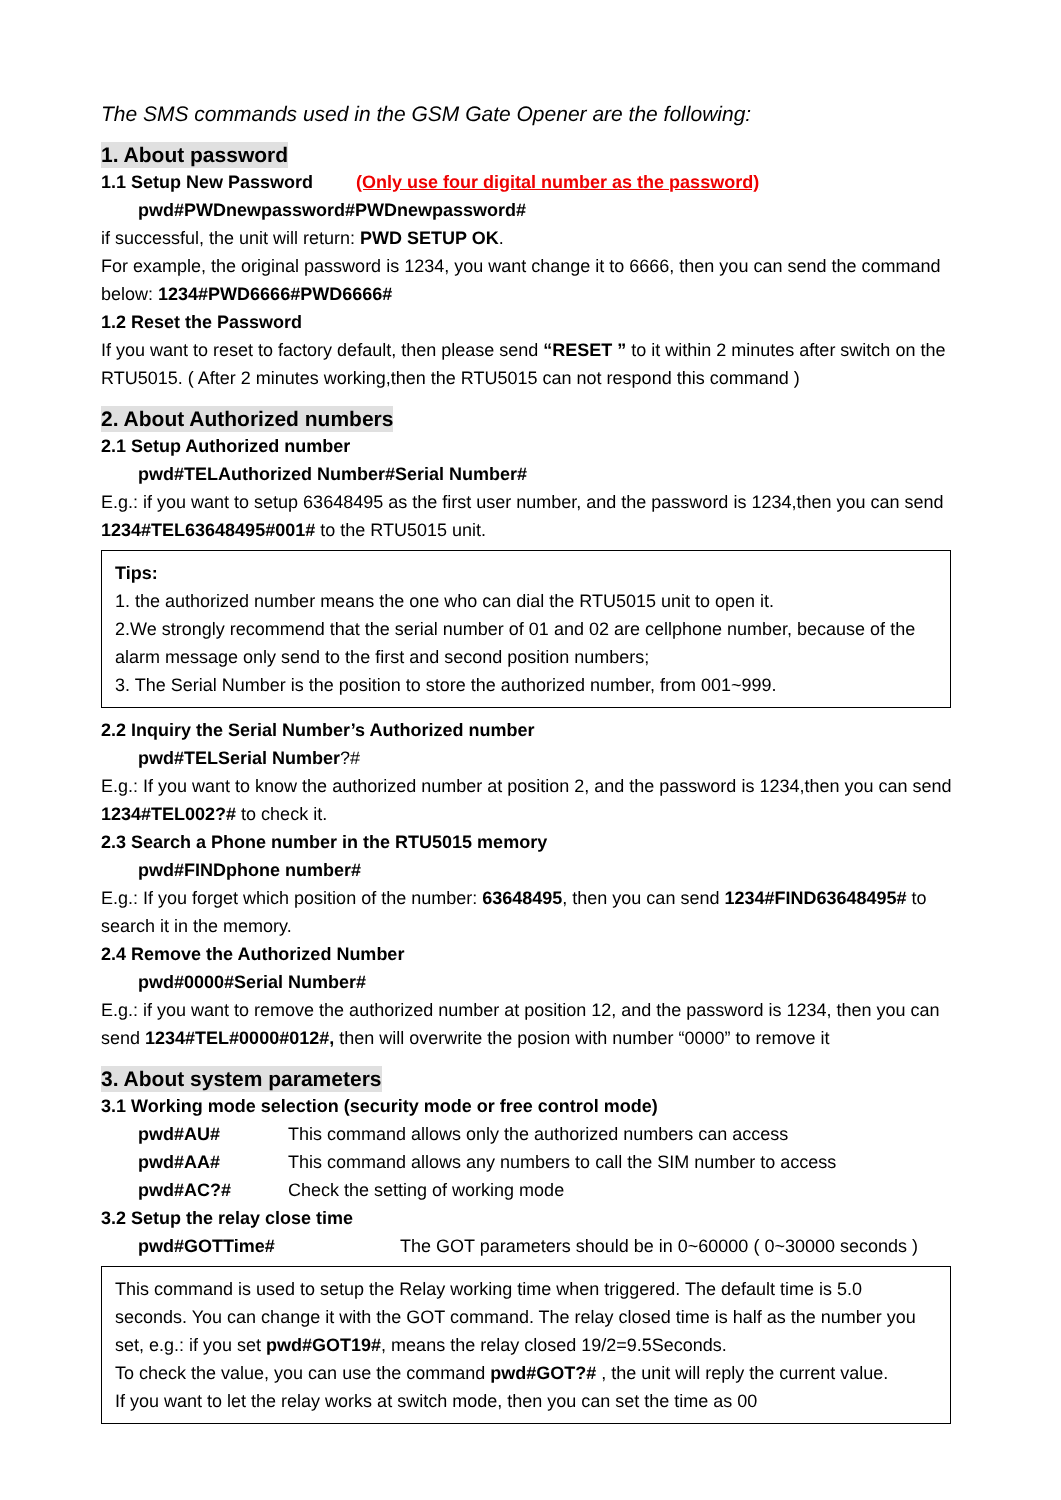The SMS commands used in the GSM Gate Opener are the following:
1. About password
1.1 Setup New Password (Only use four digital number as the password)
pwd#PWDnewpassword#PWDnewpassword#
if successful, the unit will return: PWD SETUP OK.
For example, the original password is 1234, you want change it to 6666, then you can send the command below: 1234#PWD6666#PWD6666#
1.2 Reset the Password
If you want to reset to factory default, then please send “RESET ” to it within 2 minutes after switch on the RTU5015. ( After 2 minutes working,then the RTU5015 can not respond this command )
2. About Authorized numbers
2.1 Setup Authorized number
pwd#TELAuthorized Number#Serial Number#
E.g.: if you want to setup 63648495 as the first user number, and the password is 1234,then you can send 1234#TEL63648495#001# to the RTU5015 unit.
Tips:
1. the authorized number means the one who can dial the RTU5015 unit to open it.
2.We strongly recommend that the serial number of 01 and 02 are cellphone number, because of the alarm message only send to the first and second position numbers;
3. The Serial Number is the position to store the authorized number, from 001~999.
2.2 Inquiry the Serial Number’s Authorized number
pwd#TELSerial Number?#
E.g.: If you want to know the authorized number at position 2, and the password is 1234,then you can send 1234#TEL002?# to check it.
2.3 Search a Phone number in the RTU5015 memory
pwd#FINDphone number#
E.g.: If you forget which position of the number: 63648495, then you can send 1234#FIND63648495# to search it in the memory.
2.4 Remove the Authorized Number
pwd#0000#Serial Number#
E.g.: if you want to remove the authorized number at position 12, and the password is 1234, then you can send 1234#TEL#0000#012#, then will overwrite the posion with number “0000” to remove it
3. About system parameters
3.1 Working mode selection (security mode or free control mode)
pwd#AU# This command allows only the authorized numbers can access
pwd#AA# This command allows any numbers to call the SIM number to access
pwd#AC?# Check the setting of working mode
3.2 Setup the relay close time
pwd#GOTTime# The GOT parameters should be in 0~60000 ( 0~30000 seconds )
This command is used to setup the Relay working time when triggered. The default time is 5.0 seconds. You can change it with the GOT command. The relay closed time is half as the number you set, e.g.: if you set pwd#GOT19#, means the relay closed 19/2=9.5Seconds.
To check the value, you can use the command pwd#GOT?# , the unit will reply the current value.
If you want to let the relay works at switch mode, then you can set the time as 00